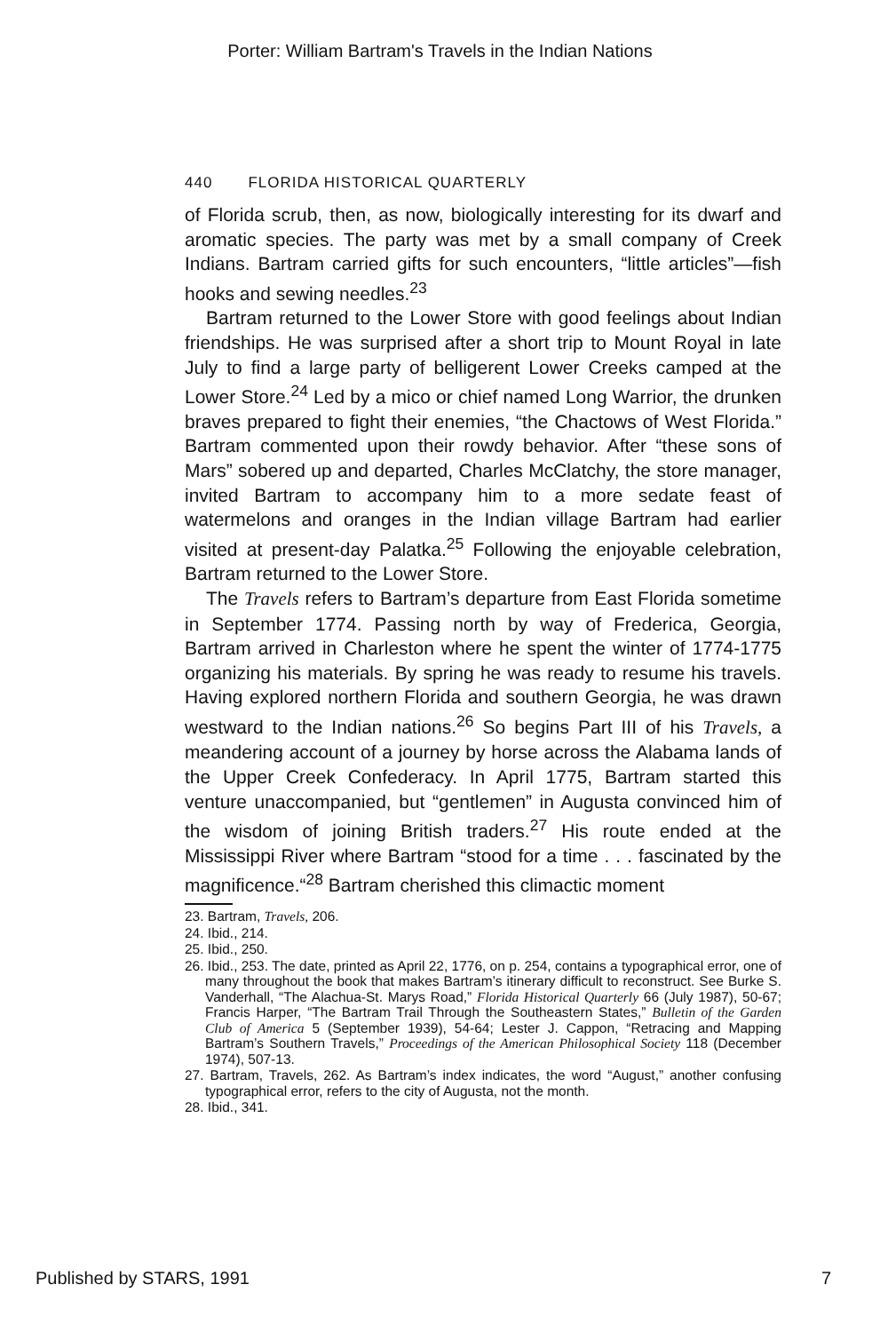Porter: William Bartram's Travels in the Indian Nations
440 FLORIDA HISTORICAL QUARTERLY
of Florida scrub, then, as now, biologically interesting for its dwarf and aromatic species. The party was met by a small company of Creek Indians. Bartram carried gifts for such encounters, “little articles”—fish hooks and sewing needles.<sup>23</sup>
Bartram returned to the Lower Store with good feelings about Indian friendships. He was surprised after a short trip to Mount Royal in late July to find a large party of belligerent Lower Creeks camped at the Lower Store.<sup>24</sup> Led by a mico or chief named Long Warrior, the drunken braves prepared to fight their enemies, “the Chactows of West Florida.” Bartram commented upon their rowdy behavior. After “these sons of Mars” sobered up and departed, Charles McClatchy, the store manager, invited Bartram to accompany him to a more sedate feast of watermelons and oranges in the Indian village Bartram had earlier visited at present-day Palatka.<sup>25</sup> Following the enjoyable celebration, Bartram returned to the Lower Store.
The Travels refers to Bartram’s departure from East Florida sometime in September 1774. Passing north by way of Frederica, Georgia, Bartram arrived in Charleston where he spent the winter of 1774-1775 organizing his materials. By spring he was ready to resume his travels. Having explored northern Florida and southern Georgia, he was drawn westward to the Indian nations.<sup>26</sup> So begins Part III of his Travels, a meandering account of a journey by horse across the Alabama lands of the Upper Creek Confederacy. In April 1775, Bartram started this venture unaccompanied, but “gentlemen” in Augusta convinced him of the wisdom of joining British traders.<sup>27</sup> His route ended at the Mississippi River where Bartram “stood for a time . . . fascinated by the magnificence.“<sup>28</sup> Bartram cherished this climactic moment
23. Bartram, Travels, 206.
24. Ibid., 214.
25. Ibid., 250.
26. Ibid., 253. The date, printed as April 22, 1776, on p. 254, contains a typographical error, one of many throughout the book that makes Bartram’s itinerary difficult to reconstruct. See Burke S. Vanderhall, “The Alachua-St. Marys Road,” Florida Historical Quarterly 66 (July 1987), 50-67; Francis Harper, “The Bartram Trail Through the Southeastern States,” Bulletin of the Garden Club of America 5 (September 1939), 54-64; Lester J. Cappon, “Retracing and Mapping Bartram’s Southern Travels,” Proceedings of the American Philosophical Society 118 (December 1974), 507-13.
27. Bartram, Travels, 262. As Bartram’s index indicates, the word “August,” another confusing typographical error, refers to the city of Augusta, not the month.
28. Ibid., 341.
Published by STARS, 1991 7